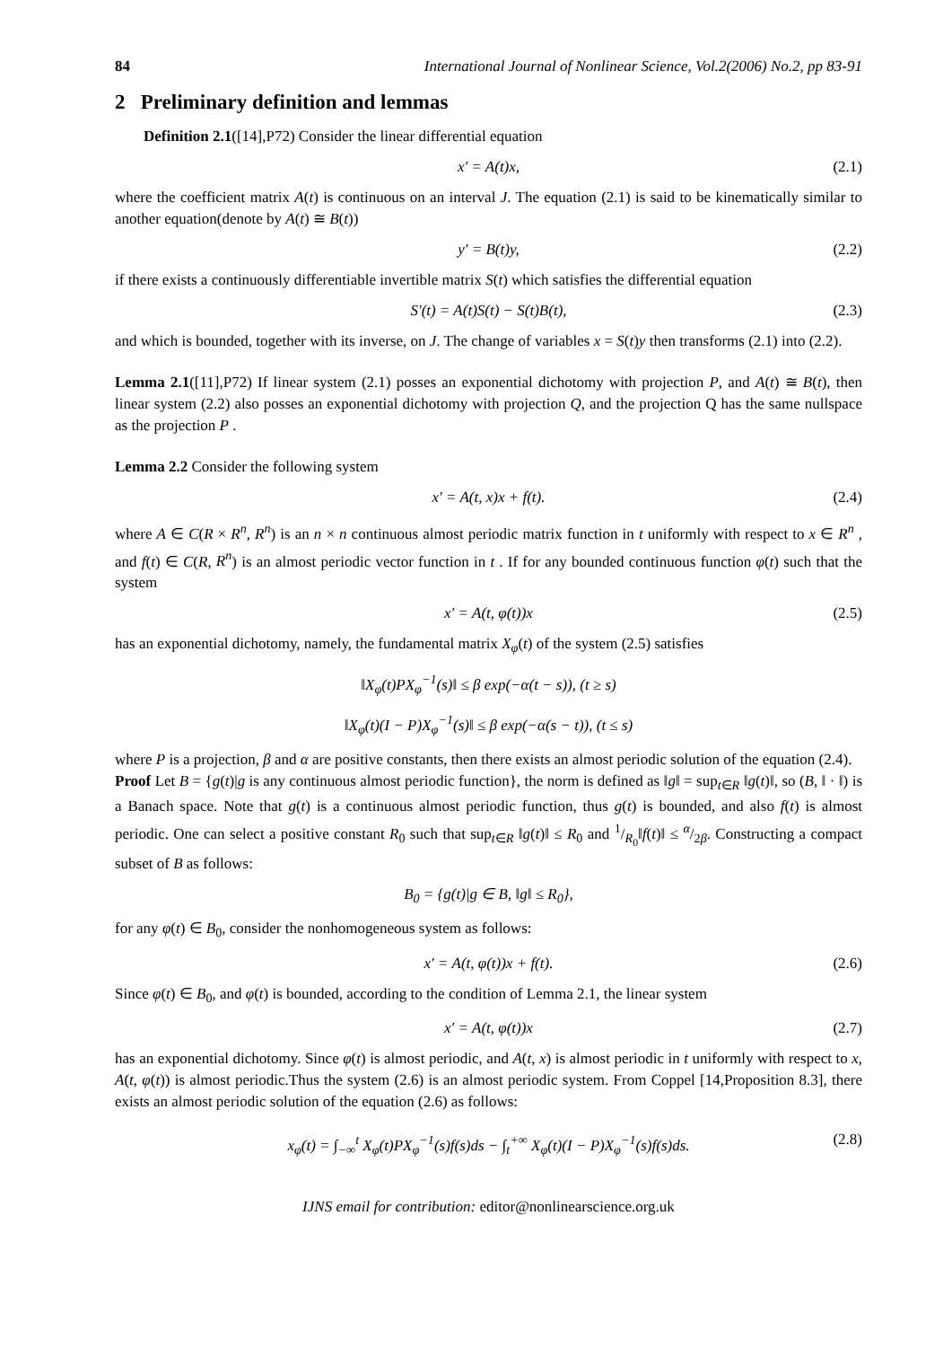84 International Journal of Nonlinear Science, Vol.2(2006) No.2, pp 83-91
2 Preliminary definition and lemmas
Definition 2.1([14],P72) Consider the linear differential equation
x′ = A(t)x, (2.1)
where the coefficient matrix A(t) is continuous on an interval J. The equation (2.1) is said to be kinematically similar to another equation(denote by A(t) ≅ B(t))
y′ = B(t)y, (2.2)
if there exists a continuously differentiable invertible matrix S(t) which satisfies the differential equation
S′(t) = A(t)S(t) − S(t)B(t), (2.3)
and which is bounded, together with its inverse, on J. The change of variables x = S(t)y then transforms (2.1) into (2.2).
Lemma 2.1([11],P72) If linear system (2.1) posses an exponential dichotomy with projection P, and A(t) ≅ B(t), then linear system (2.2) also posses an exponential dichotomy with projection Q, and the projection Q has the same nullspace as the projection P .
Lemma 2.2 Consider the following system
x′ = A(t, x)x + f(t). (2.4)
where A ∈ C(R × R<sup>n</sup>, R<sup>n</sup>) is an n × n continuous almost periodic matrix function in t uniformly with respect to x ∈ R<sup>n</sup> , and f(t) ∈ C(R, R<sup>n</sup>) is an almost periodic vector function in t . If for any bounded continuous function φ(t) such that the system
x′ = A(t, φ(t))x (2.5)
has an exponential dichotomy, namely, the fundamental matrix X<sub>φ</sub>(t) of the system (2.5) satisfies
‖X<sub>φ</sub>(t)PX<sub>φ</sub><sup>−1</sup>(s)‖ ≤ β exp(−α(t − s)), (t ≥ s)
‖X<sub>φ</sub>(t)(I − P)X<sub>φ</sub><sup>−1</sup>(s)‖ ≤ β exp(−α(s − t)), (t ≤ s)
where P is a projection, β and α are positive constants, then there exists an almost periodic solution of the equation (2.4).
Proof Let B = {g(t)|g is any continuous almost periodic function}, the norm is defined as ‖g‖ = sup<sub>t∈R</sub> ‖g(t)‖, so (B, ‖ · ‖) is a Banach space. Note that g(t) is a continuous almost periodic function, thus g(t) is bounded, and also f(t) is almost periodic. One can select a positive constant R<sub>0</sub> such that sup<sub>t∈R</sub> ‖g(t)‖ ≤ R<sub>0</sub> and 1/R<sub>0</sub>‖f(t)‖ ≤ α/2β. Constructing a compact subset of B as follows:
B<sub>0</sub> = {g(t)|g ∈ B, ‖g‖ ≤ R<sub>0</sub>},
for any φ(t) ∈ B<sub>0</sub>, consider the nonhomogeneous system as follows:
x′ = A(t, φ(t))x + f(t). (2.6)
Since φ(t) ∈ B<sub>0</sub>, and φ(t) is bounded, according to the condition of Lemma 2.1, the linear system
x′ = A(t, φ(t))x (2.7)
has an exponential dichotomy. Since φ(t) is almost periodic, and A(t, x) is almost periodic in t uniformly with respect to x, A(t, φ(t)) is almost periodic.Thus the system (2.6) is an almost periodic system. From Coppel [14,Proposition 8.3], there exists an almost periodic solution of the equation (2.6) as follows:
x<sub>φ</sub>(t) = ∫<sub>−∞</sub><sup>t</sup> X<sub>φ</sub>(t)PX<sub>φ</sub><sup>−1</sup>(s)f(s)ds − ∫<sub>t</sub><sup>+∞</sup> X<sub>φ</sub>(t)(I − P)X<sub>φ</sub><sup>−1</sup>(s)f(s)ds. (2.8)
IJNS email for contribution: editor@nonlinearscience.org.uk